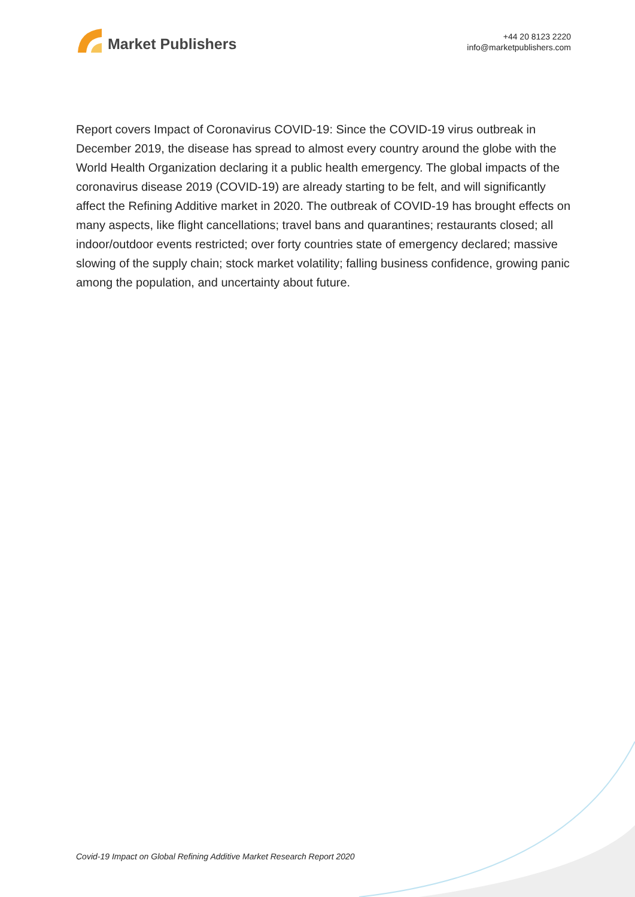Market Publishers
+44 20 8123 2220
info@marketpublishers.com
Report covers Impact of Coronavirus COVID-19: Since the COVID-19 virus outbreak in December 2019, the disease has spread to almost every country around the globe with the World Health Organization declaring it a public health emergency. The global impacts of the coronavirus disease 2019 (COVID-19) are already starting to be felt, and will significantly affect the Refining Additive market in 2020. The outbreak of COVID-19 has brought effects on many aspects, like flight cancellations; travel bans and quarantines; restaurants closed; all indoor/outdoor events restricted; over forty countries state of emergency declared; massive slowing of the supply chain; stock market volatility; falling business confidence, growing panic among the population, and uncertainty about future.
Covid-19 Impact on Global Refining Additive Market Research Report 2020